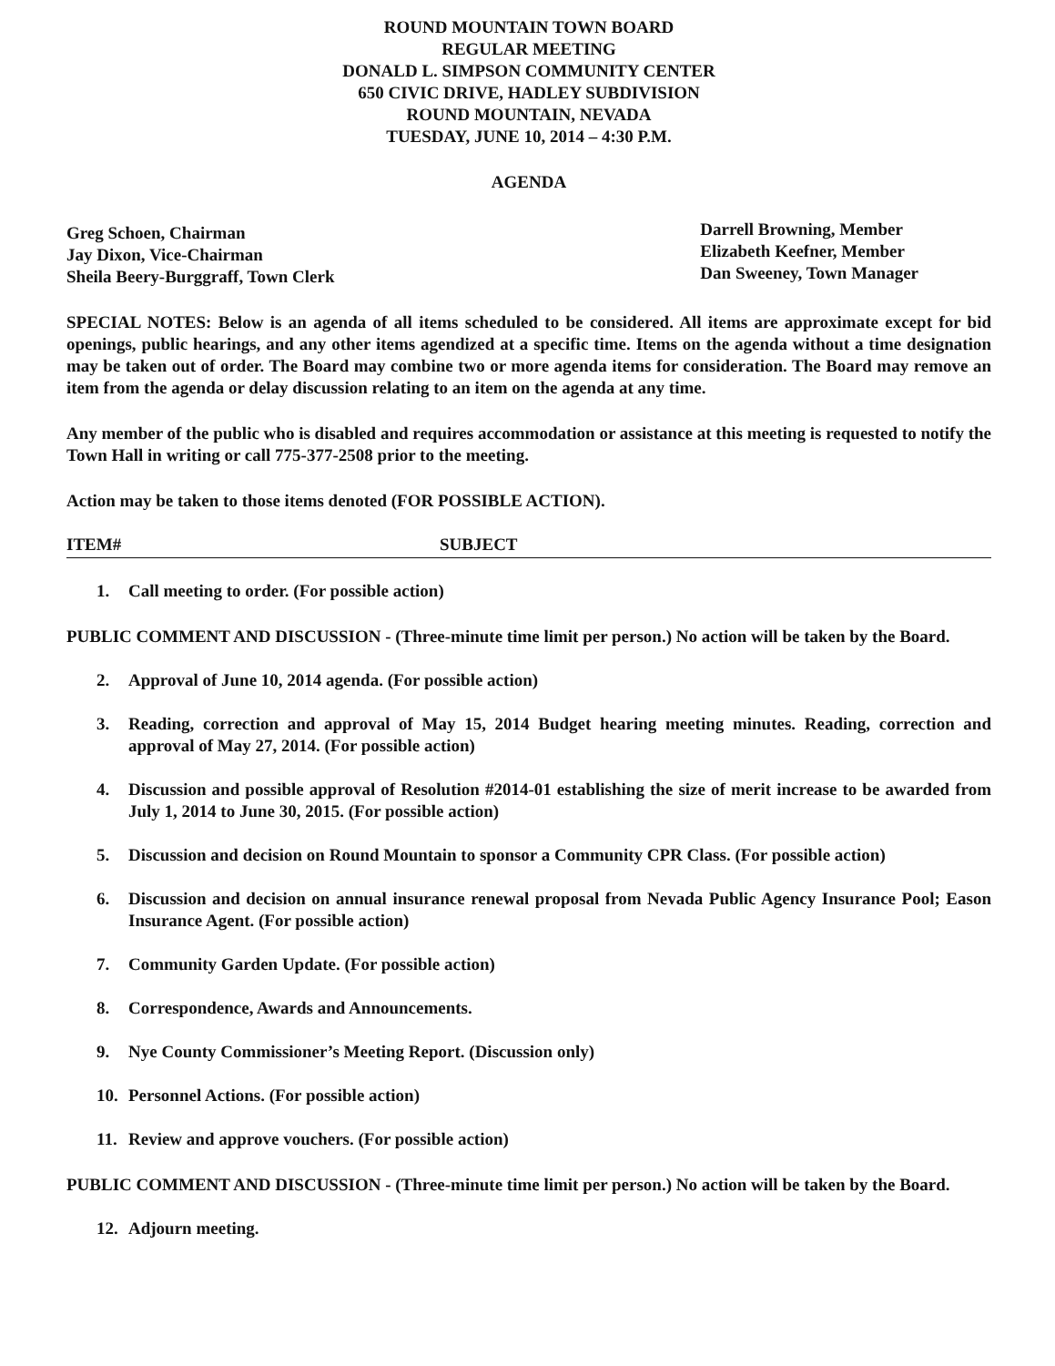ROUND MOUNTAIN TOWN BOARD
REGULAR MEETING
DONALD L. SIMPSON COMMUNITY CENTER
650 CIVIC DRIVE, HADLEY SUBDIVISION
ROUND MOUNTAIN, NEVADA
TUESDAY, JUNE 10, 2014 – 4:30 P.M.
AGENDA
Greg Schoen, Chairman
Jay Dixon, Vice-Chairman
Sheila Beery-Burggraff, Town Clerk
Darrell Browning, Member
Elizabeth Keefner, Member
Dan Sweeney, Town Manager
SPECIAL NOTES: Below is an agenda of all items scheduled to be considered. All items are approximate except for bid openings, public hearings, and any other items agendized at a specific time. Items on the agenda without a time designation may be taken out of order. The Board may combine two or more agenda items for consideration. The Board may remove an item from the agenda or delay discussion relating to an item on the agenda at any time.
Any member of the public who is disabled and requires accommodation or assistance at this meeting is requested to notify the Town Hall in writing or call 775-377-2508 prior to the meeting.
Action may be taken to those items denoted (FOR POSSIBLE ACTION).
ITEM# SUBJECT
1. Call meeting to order. (For possible action)
PUBLIC COMMENT AND DISCUSSION - (Three-minute time limit per person.) No action will be taken by the Board.
2. Approval of June 10, 2014 agenda. (For possible action)
3. Reading, correction and approval of May 15, 2014 Budget hearing meeting minutes. Reading, correction and approval of May 27, 2014. (For possible action)
4. Discussion and possible approval of Resolution #2014-01 establishing the size of merit increase to be awarded from July 1, 2014 to June 30, 2015. (For possible action)
5. Discussion and decision on Round Mountain to sponsor a Community CPR Class. (For possible action)
6. Discussion and decision on annual insurance renewal proposal from Nevada Public Agency Insurance Pool; Eason Insurance Agent. (For possible action)
7. Community Garden Update. (For possible action)
8. Correspondence, Awards and Announcements.
9. Nye County Commissioner’s Meeting Report. (Discussion only)
10. Personnel Actions. (For possible action)
11. Review and approve vouchers. (For possible action)
PUBLIC COMMENT AND DISCUSSION - (Three-minute time limit per person.) No action will be taken by the Board.
12. Adjourn meeting.